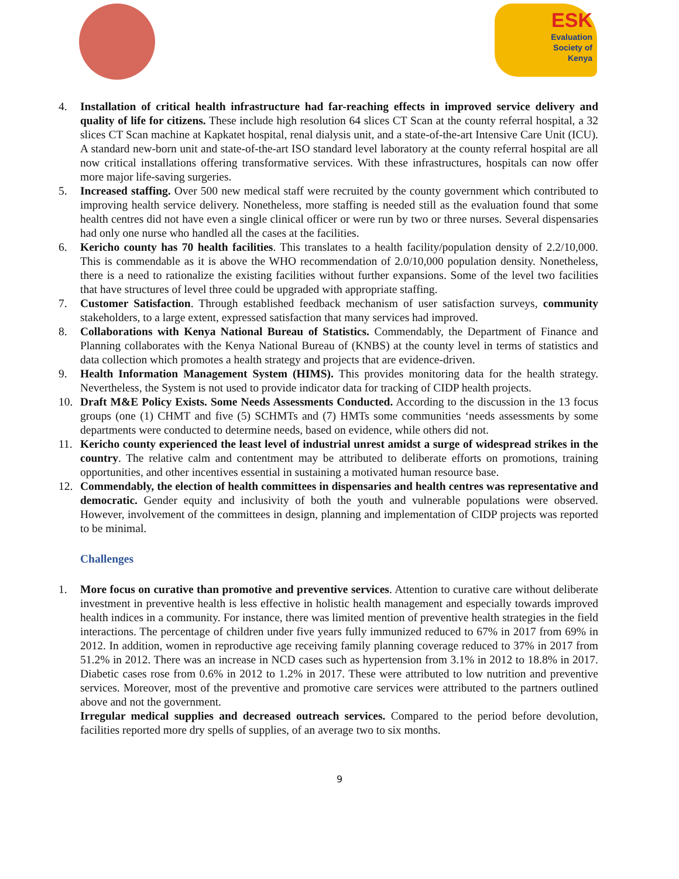ESK
Evaluation
Society of
Kenya
4. Installation of critical health infrastructure had far-reaching effects in improved service delivery and quality of life for citizens. These include high resolution 64 slices CT Scan at the county referral hospital, a 32 slices CT Scan machine at Kapkatet hospital, renal dialysis unit, and a state-of-the-art Intensive Care Unit (ICU). A standard new-born unit and state-of-the-art ISO standard level laboratory at the county referral hospital are all now critical installations offering transformative services. With these infrastructures, hospitals can now offer more major life-saving surgeries.
5. Increased staffing. Over 500 new medical staff were recruited by the county government which contributed to improving health service delivery. Nonetheless, more staffing is needed still as the evaluation found that some health centres did not have even a single clinical officer or were run by two or three nurses. Several dispensaries had only one nurse who handled all the cases at the facilities.
6. Kericho county has 70 health facilities. This translates to a health facility/population density of 2.2/10,000. This is commendable as it is above the WHO recommendation of 2.0/10,000 population density. Nonetheless, there is a need to rationalize the existing facilities without further expansions. Some of the level two facilities that have structures of level three could be upgraded with appropriate staffing.
7. Customer Satisfaction. Through established feedback mechanism of user satisfaction surveys, community stakeholders, to a large extent, expressed satisfaction that many services had improved.
8. Collaborations with Kenya National Bureau of Statistics. Commendably, the Department of Finance and Planning collaborates with the Kenya National Bureau of (KNBS) at the county level in terms of statistics and data collection which promotes a health strategy and projects that are evidence-driven.
9. Health Information Management System (HIMS). This provides monitoring data for the health strategy. Nevertheless, the System is not used to provide indicator data for tracking of CIDP health projects.
10. Draft M&E Policy Exists. Some Needs Assessments Conducted. According to the discussion in the 13 focus groups (one (1) CHMT and five (5) SCHMTs and (7) HMTs some communities ‘needs assessments by some departments were conducted to determine needs, based on evidence, while others did not.
11. Kericho county experienced the least level of industrial unrest amidst a surge of widespread strikes in the country. The relative calm and contentment may be attributed to deliberate efforts on promotions, training opportunities, and other incentives essential in sustaining a motivated human resource base.
12. Commendably, the election of health committees in dispensaries and health centres was representative and democratic. Gender equity and inclusivity of both the youth and vulnerable populations were observed. However, involvement of the committees in design, planning and implementation of CIDP projects was reported to be minimal.
Challenges
1. More focus on curative than promotive and preventive services. Attention to curative care without deliberate investment in preventive health is less effective in holistic health management and especially towards improved health indices in a community. For instance, there was limited mention of preventive health strategies in the field interactions. The percentage of children under five years fully immunized reduced to 67% in 2017 from 69% in 2012. In addition, women in reproductive age receiving family planning coverage reduced to 37% in 2017 from 51.2% in 2012. There was an increase in NCD cases such as hypertension from 3.1% in 2012 to 18.8% in 2017. Diabetic cases rose from 0.6% in 2012 to 1.2% in 2017. These were attributed to low nutrition and preventive services. Moreover, most of the preventive and promotive care services were attributed to the partners outlined above and not the government.
Irregular medical supplies and decreased outreach services. Compared to the period before devolution, facilities reported more dry spells of supplies, of an average two to six months.
9